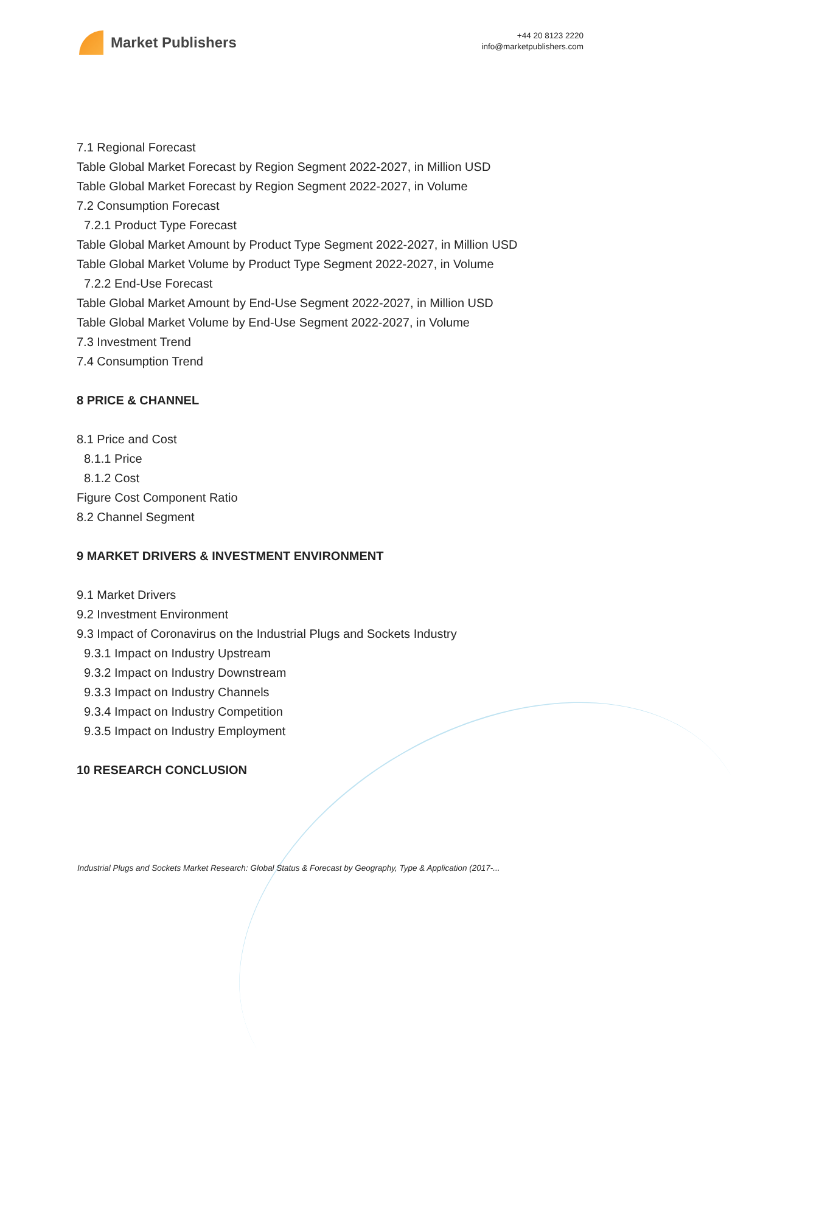Market Publishers
+44 20 8123 2220
info@marketpublishers.com
7.1 Regional Forecast
Table Global Market Forecast by Region Segment 2022-2027, in Million USD
Table Global Market Forecast by Region Segment 2022-2027, in Volume
7.2 Consumption Forecast
7.2.1 Product Type Forecast
Table Global Market Amount by Product Type Segment 2022-2027, in Million USD
Table Global Market Volume by Product Type Segment 2022-2027, in Volume
7.2.2 End-Use Forecast
Table Global Market Amount by End-Use Segment 2022-2027, in Million USD
Table Global Market Volume by End-Use Segment 2022-2027, in Volume
7.3 Investment Trend
7.4 Consumption Trend
8 PRICE & CHANNEL
8.1 Price and Cost
8.1.1 Price
8.1.2 Cost
Figure Cost Component Ratio
8.2 Channel Segment
9 MARKET DRIVERS & INVESTMENT ENVIRONMENT
9.1 Market Drivers
9.2 Investment Environment
9.3 Impact of Coronavirus on the Industrial Plugs and Sockets Industry
9.3.1 Impact on Industry Upstream
9.3.2 Impact on Industry Downstream
9.3.3 Impact on Industry Channels
9.3.4 Impact on Industry Competition
9.3.5 Impact on Industry Employment
10 RESEARCH CONCLUSION
Industrial Plugs and Sockets Market Research: Global Status & Forecast by Geography, Type & Application (2017-...